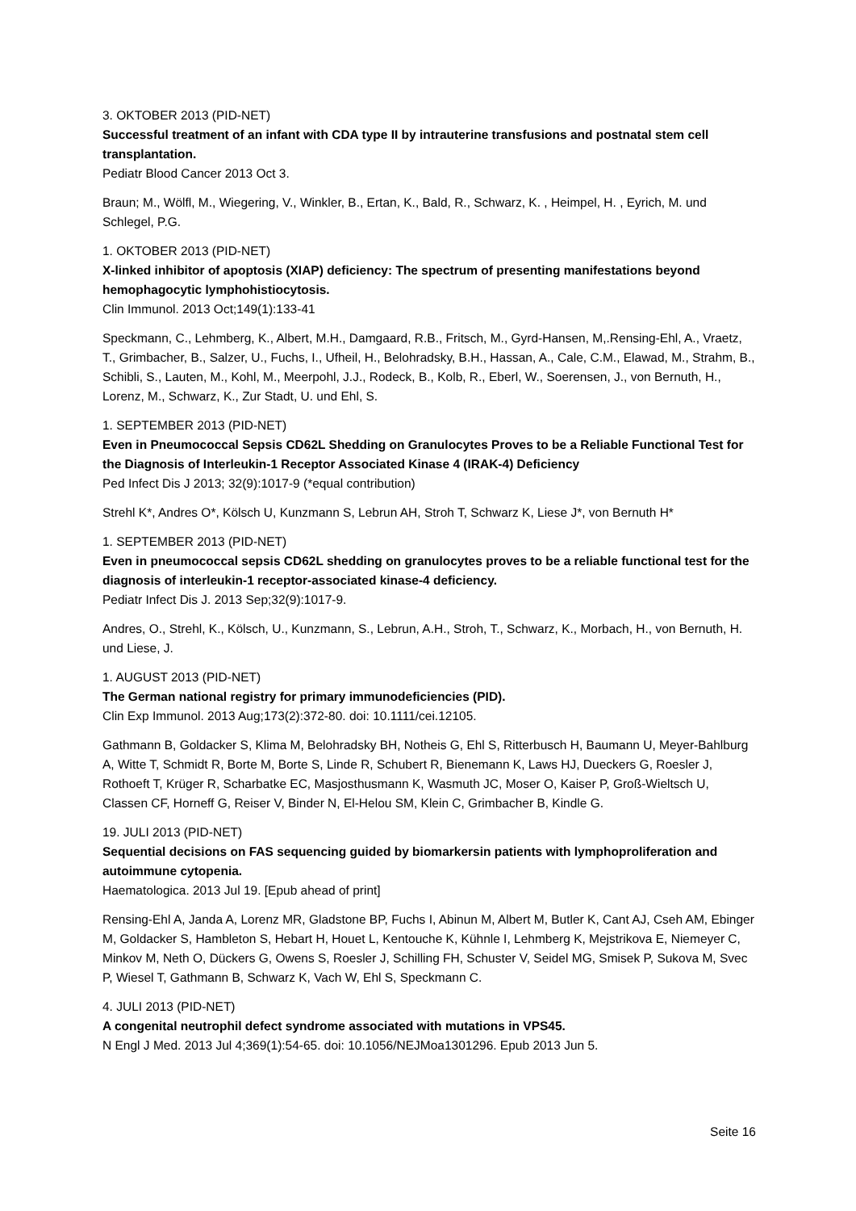3. OKTOBER 2013 (PID-NET)
Successful treatment of an infant with CDA type II by intrauterine transfusions and postnatal stem cell transplantation.
Pediatr Blood Cancer 2013 Oct 3.
Braun; M., Wölfl, M., Wiegering, V., Winkler, B., Ertan, K., Bald, R., Schwarz, K. , Heimpel, H. , Eyrich, M. und Schlegel, P.G.
1. OKTOBER 2013 (PID-NET)
X-linked inhibitor of apoptosis (XIAP) deficiency: The spectrum of presenting manifestations beyond hemophagocytic lymphohistiocytosis.
Clin Immunol. 2013 Oct;149(1):133-41
Speckmann, C., Lehmberg, K., Albert, M.H., Damgaard, R.B., Fritsch, M., Gyrd-Hansen, M,.Rensing-Ehl, A., Vraetz, T., Grimbacher, B., Salzer, U., Fuchs, I., Ufheil, H., Belohradsky, B.H., Hassan, A., Cale, C.M., Elawad, M., Strahm, B., Schibli, S., Lauten, M., Kohl, M., Meerpohl, J.J., Rodeck, B., Kolb, R., Eberl, W., Soerensen, J., von Bernuth, H., Lorenz, M., Schwarz, K., Zur Stadt, U. und Ehl, S.
1. SEPTEMBER 2013 (PID-NET)
Even in Pneumococcal Sepsis CD62L Shedding on Granulocytes Proves to be a Reliable Functional Test for the Diagnosis of Interleukin-1 Receptor Associated Kinase 4 (IRAK-4) Deficiency
Ped Infect Dis J 2013; 32(9):1017-9 (*equal contribution)
Strehl K*, Andres O*, Kölsch U, Kunzmann S, Lebrun AH, Stroh T, Schwarz K, Liese J*, von Bernuth H*
1. SEPTEMBER 2013 (PID-NET)
Even in pneumococcal sepsis CD62L shedding on granulocytes proves to be a reliable functional test for the diagnosis of interleukin-1 receptor-associated kinase-4 deficiency.
Pediatr Infect Dis J. 2013 Sep;32(9):1017-9.
Andres, O., Strehl, K., Kölsch, U., Kunzmann, S., Lebrun, A.H., Stroh, T., Schwarz, K., Morbach, H., von Bernuth, H. und Liese, J.
1. AUGUST 2013 (PID-NET)
The German national registry for primary immunodeficiencies (PID).
Clin Exp Immunol. 2013 Aug;173(2):372-80. doi: 10.1111/cei.12105.
Gathmann B, Goldacker S, Klima M, Belohradsky BH, Notheis G, Ehl S, Ritterbusch H, Baumann U, Meyer-Bahlburg A, Witte T, Schmidt R, Borte M, Borte S, Linde R, Schubert R, Bienemann K, Laws HJ, Dueckers G, Roesler J, Rothoeft T, Krüger R, Scharbatke EC, Masjosthusmann K, Wasmuth JC, Moser O, Kaiser P, Groß-Wieltsch U, Classen CF, Horneff G, Reiser V, Binder N, El-Helou SM, Klein C, Grimbacher B, Kindle G.
19. JULI 2013 (PID-NET)
Sequential decisions on FAS sequencing guided by biomarkersin patients with lymphoproliferation and autoimmune cytopenia.
Haematologica. 2013 Jul 19. [Epub ahead of print]
Rensing-Ehl A, Janda A, Lorenz MR, Gladstone BP, Fuchs I, Abinun M, Albert M, Butler K, Cant AJ, Cseh AM, Ebinger M, Goldacker S, Hambleton S, Hebart H, Houet L, Kentouche K, Kühnle I, Lehmberg K, Mejstrikova E, Niemeyer C, Minkov M, Neth O, Dückers G, Owens S, Roesler J, Schilling FH, Schuster V, Seidel MG, Smisek P, Sukova M, Svec P, Wiesel T, Gathmann B, Schwarz K, Vach W, Ehl S, Speckmann C.
4. JULI 2013 (PID-NET)
A congenital neutrophil defect syndrome associated with mutations in VPS45.
N Engl J Med. 2013 Jul 4;369(1):54-65. doi: 10.1056/NEJMoa1301296. Epub 2013 Jun 5.
Seite 16